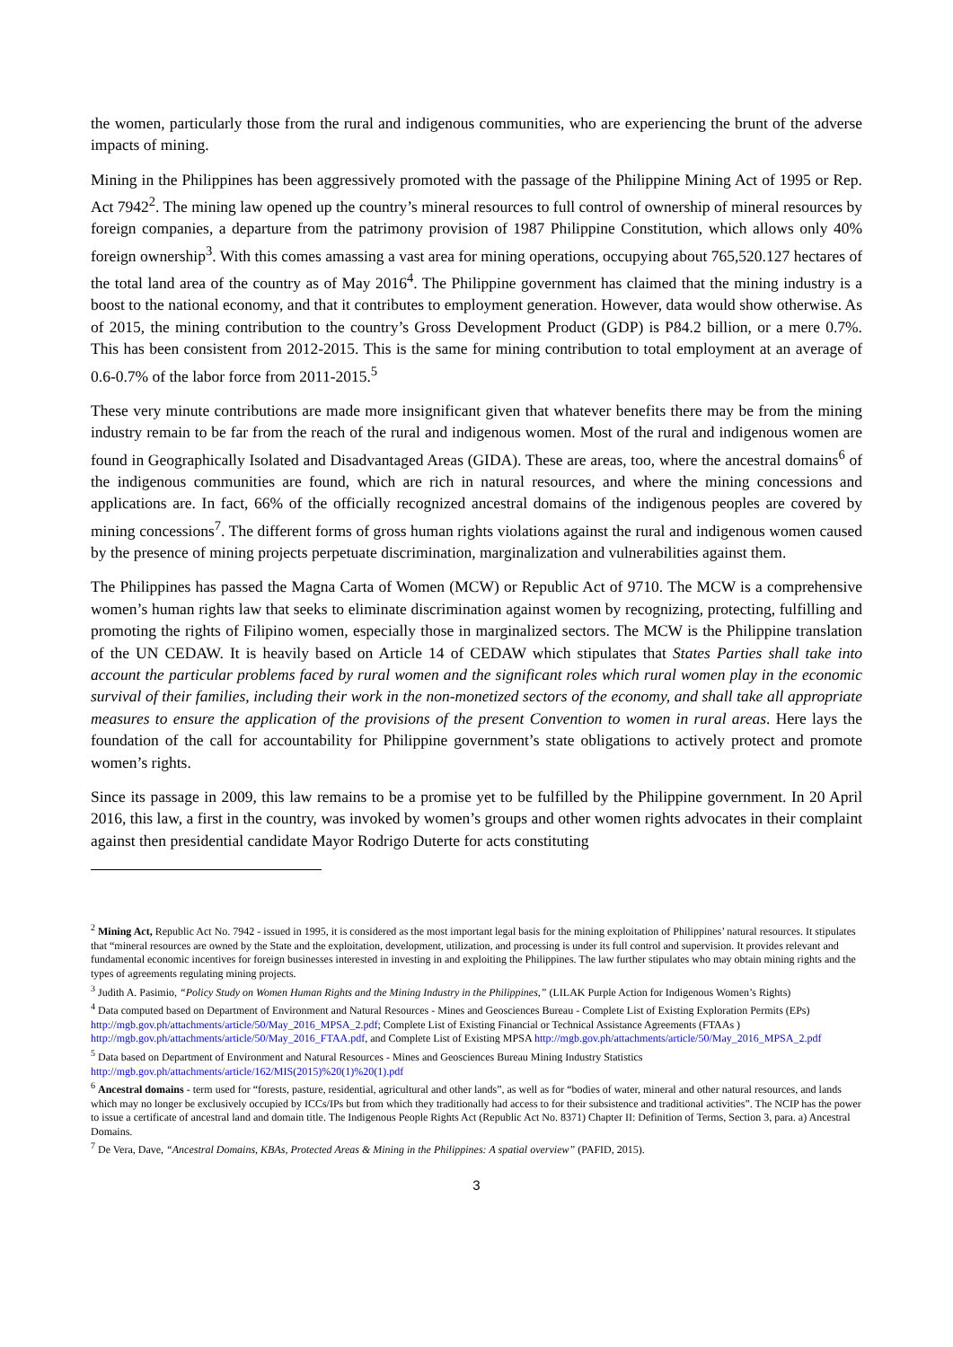the women, particularly those from the rural and indigenous communities, who are experiencing the brunt of the adverse impacts of mining.
Mining in the Philippines has been aggressively promoted with the passage of the Philippine Mining Act of 1995 or Rep. Act 7942<sup>2</sup>. The mining law opened up the country’s mineral resources to full control of ownership of mineral resources by foreign companies, a departure from the patrimony provision of 1987 Philippine Constitution, which allows only 40% foreign ownership<sup>3</sup>. With this comes amassing a vast area for mining operations, occupying about 765,520.127 hectares of the total land area of the country as of May 2016<sup>4</sup>. The Philippine government has claimed that the mining industry is a boost to the national economy, and that it contributes to employment generation. However, data would show otherwise. As of 2015, the mining contribution to the country’s Gross Development Product (GDP) is P84.2 billion, or a mere 0.7%. This has been consistent from 2012-2015. This is the same for mining contribution to total employment at an average of 0.6-0.7% of the labor force from 2011-2015.<sup>5</sup>
These very minute contributions are made more insignificant given that whatever benefits there may be from the mining industry remain to be far from the reach of the rural and indigenous women. Most of the rural and indigenous women are found in Geographically Isolated and Disadvantaged Areas (GIDA). These are areas, too, where the ancestral domains<sup>6</sup> of the indigenous communities are found, which are rich in natural resources, and where the mining concessions and applications are. In fact, 66% of the officially recognized ancestral domains of the indigenous peoples are covered by mining concessions<sup>7</sup>. The different forms of gross human rights violations against the rural and indigenous women caused by the presence of mining projects perpetuate discrimination, marginalization and vulnerabilities against them.
The Philippines has passed the Magna Carta of Women (MCW) or Republic Act of 9710. The MCW is a comprehensive women’s human rights law that seeks to eliminate discrimination against women by recognizing, protecting, fulfilling and promoting the rights of Filipino women, especially those in marginalized sectors. The MCW is the Philippine translation of the UN CEDAW. It is heavily based on Article 14 of CEDAW which stipulates that States Parties shall take into account the particular problems faced by rural women and the significant roles which rural women play in the economic survival of their families, including their work in the non-monetized sectors of the economy, and shall take all appropriate measures to ensure the application of the provisions of the present Convention to women in rural areas. Here lays the foundation of the call for accountability for Philippine government’s state obligations to actively protect and promote women’s rights.
Since its passage in 2009, this law remains to be a promise yet to be fulfilled by the Philippine government. In 20 April 2016, this law, a first in the country, was invoked by women’s groups and other women rights advocates in their complaint against then presidential candidate Mayor Rodrigo Duterte for acts constituting
<sup>2</sup> Mining Act, Republic Act No. 7942 - issued in 1995, it is considered as the most important legal basis for the mining exploitation of Philippines’ natural resources. It stipulates that “mineral resources are owned by the State and the exploitation, development, utilization, and processing is under its full control and supervision. It provides relevant and fundamental economic incentives for foreign businesses interested in investing in and exploiting the Philippines. The law further stipulates who may obtain mining rights and the types of agreements regulating mining projects.
<sup>3</sup> Judith A. Pasimio, “Policy Study on Women Human Rights and the Mining Industry in the Philippines,” (LILAK Purple Action for Indigenous Women’s Rights)
<sup>4</sup> Data computed based on Department of Environment and Natural Resources - Mines and Geosciences Bureau - Complete List of Existing Exploration Permits (EPs) http://mgb.gov.ph/attachments/article/50/May_2016_MPSA_2.pdf; Complete List of Existing Financial or Technical Assistance Agreements (FTAAs ) http://mgb.gov.ph/attachments/article/50/May_2016_FTAA.pdf, and Complete List of Existing MPSA http://mgb.gov.ph/attachments/article/50/May_2016_MPSA_2.pdf
<sup>5</sup> Data based on Department of Environment and Natural Resources - Mines and Geosciences Bureau Mining Industry Statistics http://mgb.gov.ph/attachments/article/162/MIS(2015)%20(1)%20(1).pdf
<sup>6</sup> Ancestral domains - term used for “forests, pasture, residential, agricultural and other lands”, as well as for “bodies of water, mineral and other natural resources, and lands which may no longer be exclusively occupied by ICCs/IPs but from which they traditionally had access to for their subsistence and traditional activities”. The NCIP has the power to issue a certificate of ancestral land and domain title. The Indigenous People Rights Act (Republic Act No. 8371) Chapter II: Definition of Terms, Section 3, para. a) Ancestral Domains.
<sup>7</sup> De Vera, Dave, “Ancestral Domains, KBAs, Protected Areas & Mining in the Philippines: A spatial overview” (PAFID, 2015).
3